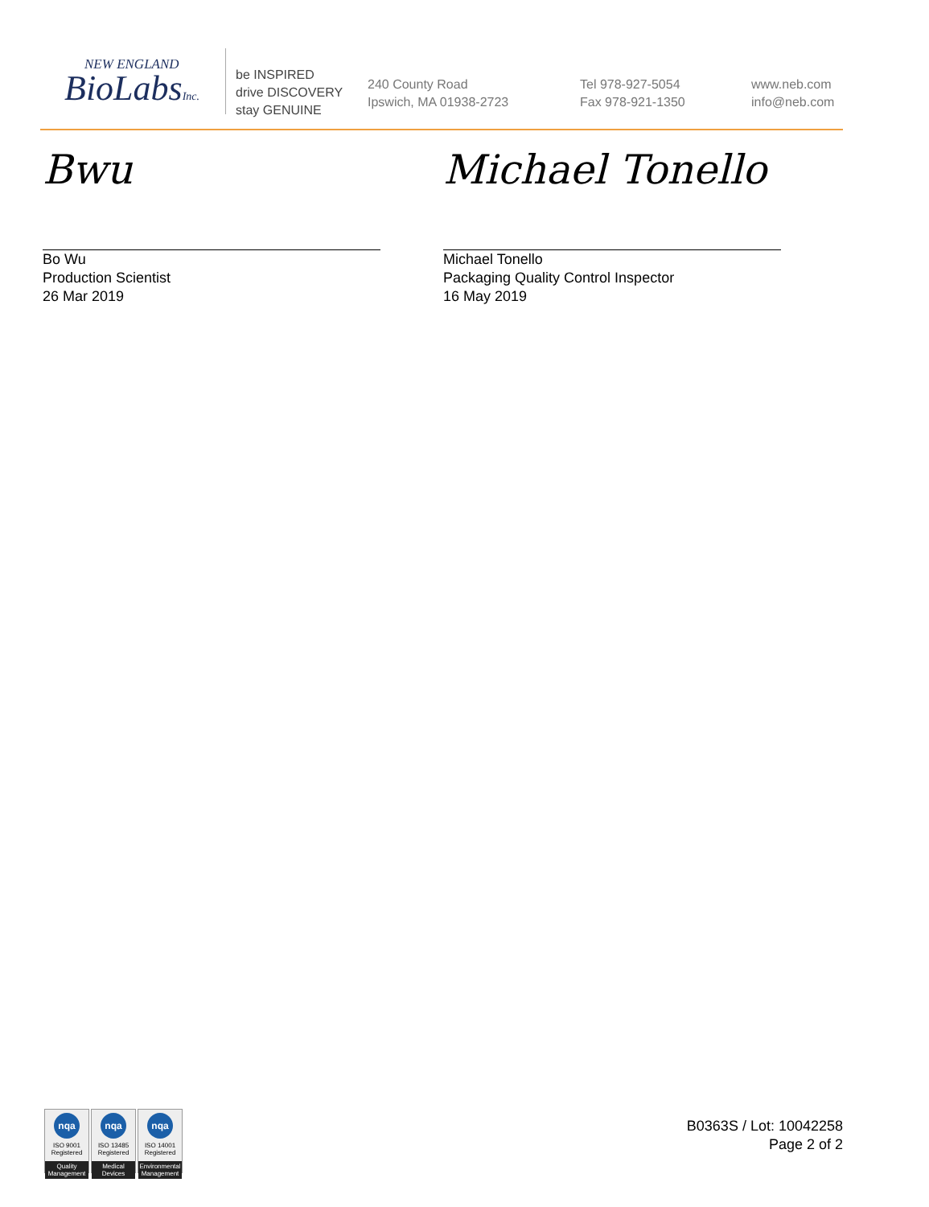NEW ENGLAND
BioLabsInc.
be INSPIRED
drive DISCOVERY
stay GENUINE
240 County Road
Ipswich, MA 01938-2723
Tel 978-927-5054
Fax 978-921-1350
www.neb.com
info@neb.com
Bwu
Bo Wu
Production Scientist
26 Mar 2019
Michael Tonello
Michael Tonello
Packaging Quality Control Inspector
16 May 2019
nqa
ISO 9001
Registered
Quality Management
nqa
ISO 13485
Registered
Medical Devices
nqa
ISO 14001
Registered
Environmental Management
B0363S / Lot: 10042258
Page 2 of 2